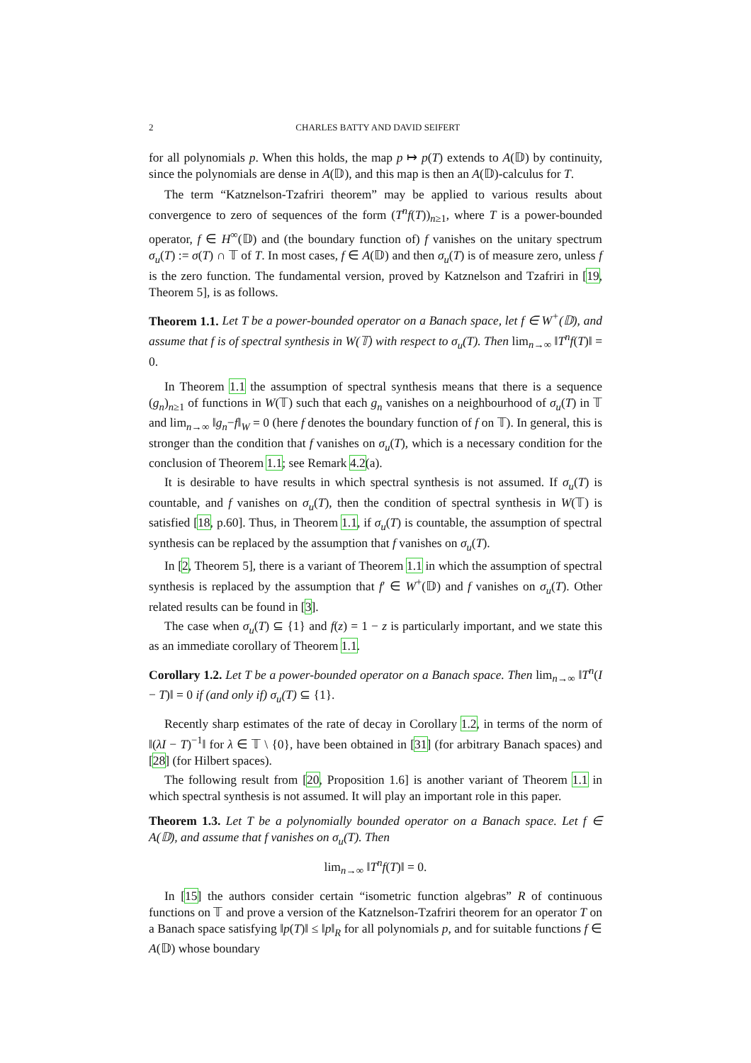2 CHARLES BATTY AND DAVID SEIFERT
for all polynomials p. When this holds, the map p ↦ p(T) extends to A(𝔻) by continuity, since the polynomials are dense in A(𝔻), and this map is then an A(𝔻)-calculus for T.
The term “Katznelson-Tzafriri theorem” may be applied to various results about convergence to zero of sequences of the form (T<sup>n</sup>f(T))<sub>n≥1</sub>, where T is a power-bounded operator, f ∈ H<sup>∞</sup>(𝔻) and (the boundary function of) f vanishes on the unitary spectrum σ<sub>u</sub>(T) := σ(T) ∩ 𝕋 of T. In most cases, f ∈ A(𝔻) and then σ<sub>u</sub>(T) is of measure zero, unless f is the zero function. The fundamental version, proved by Katznelson and Tzafriri in [19, Theorem 5], is as follows.
Theorem 1.1. Let T be a power-bounded operator on a Banach space, let f ∈ W<sup>+</sup>(𝔻), and assume that f is of spectral synthesis in W(𝕋) with respect to σ<sub>u</sub>(T). Then lim<sub>n→∞</sub> ‖T<sup>n</sup>f(T)‖ = 0.
In Theorem 1.1 the assumption of spectral synthesis means that there is a sequence (g<sub>n</sub>)<sub>n≥1</sub> of functions in W(𝕋) such that each g<sub>n</sub> vanishes on a neighbourhood of σ<sub>u</sub>(T) in 𝕋 and lim<sub>n→∞</sub> ‖g<sub>n</sub>−f‖<sub>W</sub> = 0 (here f denotes the boundary function of f on 𝕋). In general, this is stronger than the condition that f vanishes on σ<sub>u</sub>(T), which is a necessary condition for the conclusion of Theorem 1.1; see Remark 4.2(a).
It is desirable to have results in which spectral synthesis is not assumed. If σ<sub>u</sub>(T) is countable, and f vanishes on σ<sub>u</sub>(T), then the condition of spectral synthesis in W(𝕋) is satisfied [18, p.60]. Thus, in Theorem 1.1, if σ<sub>u</sub>(T) is countable, the assumption of spectral synthesis can be replaced by the assumption that f vanishes on σ<sub>u</sub>(T).
In [2, Theorem 5], there is a variant of Theorem 1.1 in which the assumption of spectral synthesis is replaced by the assumption that f′ ∈ W<sup>+</sup>(𝔻) and f vanishes on σ<sub>u</sub>(T). Other related results can be found in [3].
The case when σ<sub>u</sub>(T) ⊆ {1} and f(z) = 1 − z is particularly important, and we state this as an immediate corollary of Theorem 1.1.
Corollary 1.2. Let T be a power-bounded operator on a Banach space. Then lim<sub>n→∞</sub> ‖T<sup>n</sup>(I − T)‖ = 0 if (and only if) σ<sub>u</sub>(T) ⊆ {1}.
Recently sharp estimates of the rate of decay in Corollary 1.2, in terms of the norm of ‖(λI − T)<sup>−1</sup>‖ for λ ∈ 𝕋 \ {0}, have been obtained in [31] (for arbitrary Banach spaces) and [28] (for Hilbert spaces).
The following result from [20, Proposition 1.6] is another variant of Theorem 1.1 in which spectral synthesis is not assumed. It will play an important role in this paper.
Theorem 1.3. Let T be a polynomially bounded operator on a Banach space. Let f ∈ A(𝔻), and assume that f vanishes on σ<sub>u</sub>(T). Then
lim<sub>n→∞</sub> ‖T<sup>n</sup>f(T)‖ = 0.
In [15] the authors consider certain “isometric function algebras” R of continuous functions on 𝕋 and prove a version of the Katznelson-Tzafriri theorem for an operator T on a Banach space satisfying ‖p(T)‖ ≤ ‖p‖<sub>R</sub> for all polynomials p, and for suitable functions f ∈ A(𝔻) whose boundary